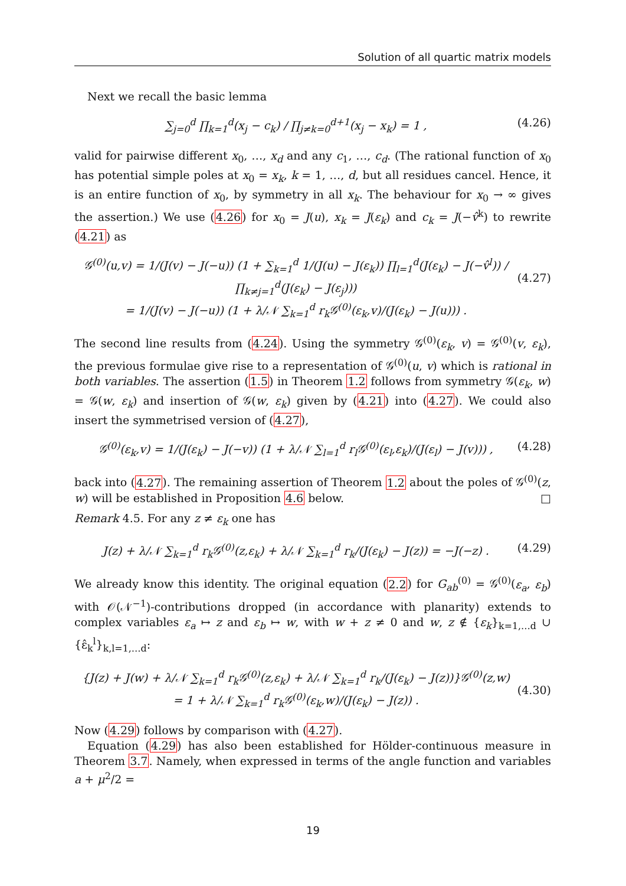Solution of all quartic matrix models
Next we recall the basic lemma
∑<sub>j=0</sub><sup>d</sup> ∏<sub>k=1</sub><sup>d</sup>(x<sub>j</sub> − c<sub>k</sub>) / ∏<sub>j≠k=0</sub><sup>d+1</sup>(x<sub>j</sub> − x<sub>k</sub>) = 1 , (4.26)
valid for pairwise different x<sub>0</sub>, …, x<sub>d</sub> and any c<sub>1</sub>, …, c<sub>d</sub>. (The rational function of x<sub>0</sub> has potential simple poles at x<sub>0</sub> = x<sub>k</sub>, k = 1, …, d, but all residues cancel. Hence, it is an entire function of x<sub>0</sub>, by symmetry in all x<sub>k</sub>. The behaviour for x<sub>0</sub> → ∞ gives the assertion.) We use (4.26) for x<sub>0</sub> = J(u), x<sub>k</sub> = J(ε<sub>k</sub>) and c<sub>k</sub> = J(−v̂<sup>k</sup>) to rewrite (4.21) as
𝒢<sup>(0)</sup>(u,v) = 1/(J(v) − J(−u)) (1 + ∑<sub>k=1</sub><sup>d</sup> 1/(J(u) − J(ε<sub>k</sub>)) ∏<sub>l=1</sub><sup>d</sup>(J(ε<sub>k</sub>) − J(−v̂<sup>l</sup>)) / ∏<sub>k≠j=1</sub><sup>d</sup>(J(ε<sub>k</sub>) − J(ε<sub>j</sub>)))
= 1/(J(v) − J(−u)) (1 + λ/𝒩 ∑<sub>k=1</sub><sup>d</sup> r<sub>k</sub>𝒢<sup>(0)</sup>(ε<sub>k</sub>,v)/(J(ε<sub>k</sub>) − J(u))) .
(4.27)
The second line results from (4.24). Using the symmetry 𝒢<sup>(0)</sup>(ε<sub>k</sub>, v) = 𝒢<sup>(0)</sup>(v, ε<sub>k</sub>), the previous formulae give rise to a representation of 𝒢<sup>(0)</sup>(u, v) which is rational in both variables. The assertion (1.5) in Theorem 1.2 follows from symmetry 𝒢(ε<sub>k</sub>, w) = 𝒢(w, ε<sub>k</sub>) and insertion of 𝒢(w, ε<sub>k</sub>) given by (4.21) into (4.27). We could also insert the symmetrised version of (4.27),
𝒢<sup>(0)</sup>(ε<sub>k</sub>,v) = 1/(J(ε<sub>k</sub>) − J(−v)) (1 + λ/𝒩 ∑<sub>l=1</sub><sup>d</sup> r<sub>l</sub>𝒢<sup>(0)</sup>(ε<sub>l</sub>,ε<sub>k</sub>)/(J(ε<sub>l</sub>) − J(v))) , (4.28)
back into (4.27). The remaining assertion of Theorem 1.2 about the poles of 𝒢<sup>(0)</sup>(z, w) will be established in Proposition 4.6 below. □
Remark 4.5. For any z ≠ ε<sub>k</sub> one has
J(z) + λ/𝒩 ∑<sub>k=1</sub><sup>d</sup> r<sub>k</sub>𝒢<sup>(0)</sup>(z,ε<sub>k</sub>) + λ/𝒩 ∑<sub>k=1</sub><sup>d</sup> r<sub>k</sub>/(J(ε<sub>k</sub>) − J(z)) = −J(−z) . (4.29)
We already know this identity. The original equation (2.2) for G<sub>ab</sub><sup>(0)</sup> = 𝒢<sup>(0)</sup>(ε<sub>a</sub>, ε<sub>b</sub>) with 𝒪(𝒩<sup>−1</sup>)-contributions dropped (in accordance with planarity) extends to complex variables ε<sub>a</sub> ↦ z and ε<sub>b</sub> ↦ w, with w + z ≠ 0 and w, z ∉ {ε<sub>k</sub>}<sub>k=1,…d</sub> ∪ {ε̂<sub>k</sub><sup>l</sup>}<sub>k,l=1,…d</sub>:
{J(z) + J(w) + λ/𝒩 ∑<sub>k=1</sub><sup>d</sup> r<sub>k</sub>𝒢<sup>(0)</sup>(z,ε<sub>k</sub>) + λ/𝒩 ∑<sub>k=1</sub><sup>d</sup> r<sub>k</sub>/(J(ε<sub>k</sub>) − J(z))}𝒢<sup>(0)</sup>(z,w)
= 1 + λ/𝒩 ∑<sub>k=1</sub><sup>d</sup> r<sub>k</sub>𝒢<sup>(0)</sup>(ε<sub>k</sub>,w)/(J(ε<sub>k</sub>) − J(z)) .
(4.30)
Now (4.29) follows by comparison with (4.27).
Equation (4.29) has also been established for Hölder-continuous measure in Theorem 3.7. Namely, when expressed in terms of the angle function and variables a + μ<sup>2</sup>/2 =
19